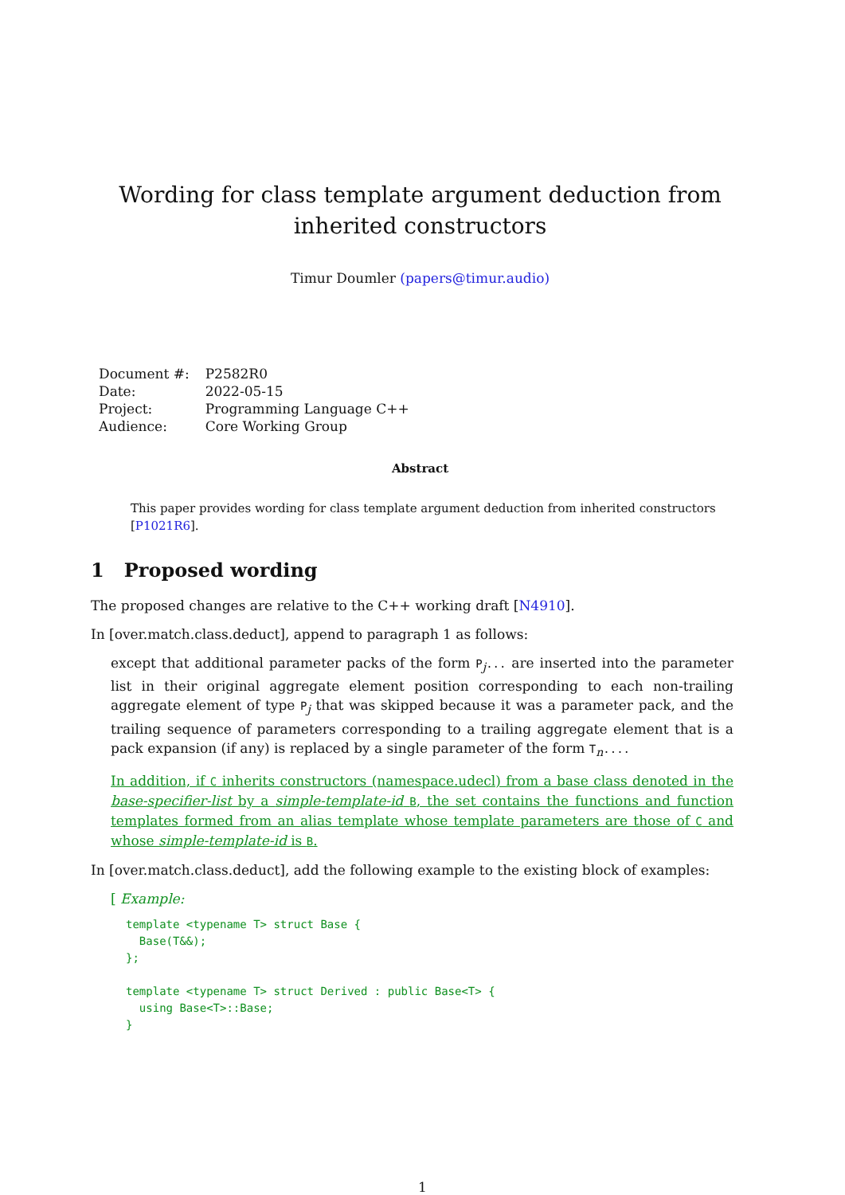Wording for class template argument deduction from inherited constructors
Timur Doumler (papers@timur.audio)
| Document #: | P2582R0 |
| Date: | 2022-05-15 |
| Project: | Programming Language C++ |
| Audience: | Core Working Group |
Abstract
This paper provides wording for class template argument deduction from inherited constructors [P1021R6].
1 Proposed wording
The proposed changes are relative to the C++ working draft [N4910].
In [over.match.class.deduct], append to paragraph 1 as follows:
except that additional parameter packs of the form P<sub>j</sub>... are inserted into the parameter list in their original aggregate element position corresponding to each non-trailing aggregate element of type P<sub>j</sub> that was skipped because it was a parameter pack, and the trailing sequence of parameters corresponding to a trailing aggregate element that is a pack expansion (if any) is replaced by a single parameter of the form T<sub>n</sub>....
In addition, if C inherits constructors (namespace.udecl) from a base class denoted in the base-specifier-list by a simple-template-id B, the set contains the functions and function templates formed from an alias template whose template parameters are those of C and whose simple-template-id is B.
In [over.match.class.deduct], add the following example to the existing block of examples:
[ Example:
template <typename T> struct Base {
  Base(T&&);
};

template <typename T> struct Derived : public Base<T> {
  using Base<T>::Base;
}
1